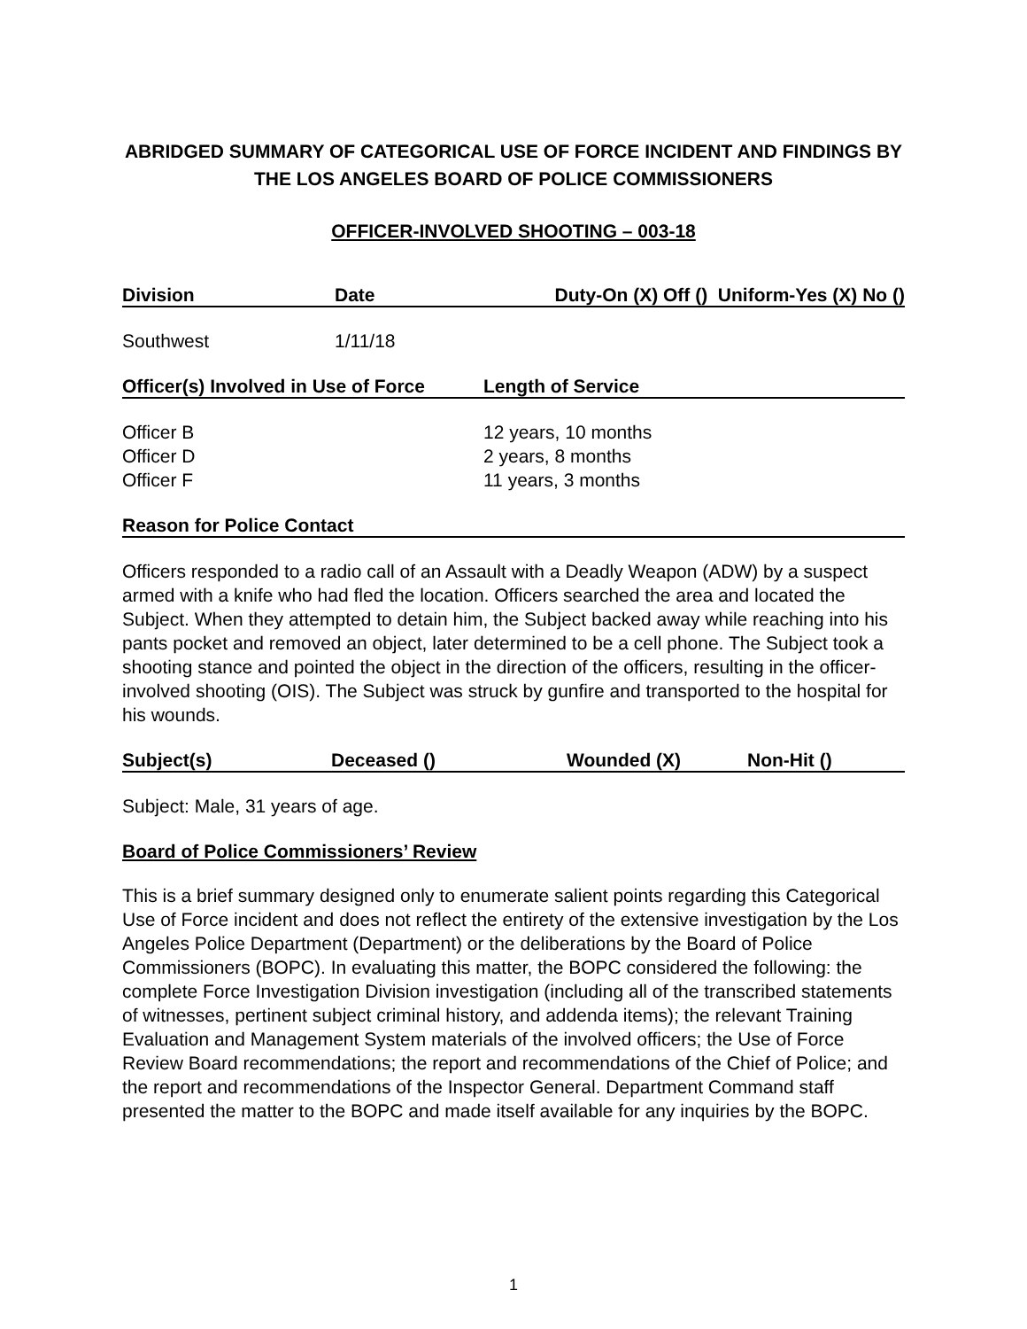ABRIDGED SUMMARY OF CATEGORICAL USE OF FORCE INCIDENT AND FINDINGS BY THE LOS ANGELES BOARD OF POLICE COMMISSIONERS
OFFICER-INVOLVED SHOOTING – 003-18
| Division | Date | Duty-On (X) Off () Uniform-Yes (X) No () |
| --- | --- | --- |
| Southwest | 1/11/18 | |
| Officer(s) Involved in Use of Force | Length of Service |
| --- | --- |
| Officer B Officer D Officer F | 12 years, 10 months 2 years, 8 months 11 years, 3 months |
Reason for Police Contact
Officers responded to a radio call of an Assault with a Deadly Weapon (ADW) by a suspect armed with a knife who had fled the location. Officers searched the area and located the Subject. When they attempted to detain him, the Subject backed away while reaching into his pants pocket and removed an object, later determined to be a cell phone. The Subject took a shooting stance and pointed the object in the direction of the officers, resulting in the officer-involved shooting (OIS). The Subject was struck by gunfire and transported to the hospital for his wounds.
| Subject(s) | Deceased () | Wounded (X) | Non-Hit () |
| --- | --- | --- | --- |
Subject: Male, 31 years of age.
Board of Police Commissioners’ Review
This is a brief summary designed only to enumerate salient points regarding this Categorical Use of Force incident and does not reflect the entirety of the extensive investigation by the Los Angeles Police Department (Department) or the deliberations by the Board of Police Commissioners (BOPC). In evaluating this matter, the BOPC considered the following: the complete Force Investigation Division investigation (including all of the transcribed statements of witnesses, pertinent subject criminal history, and addenda items); the relevant Training Evaluation and Management System materials of the involved officers; the Use of Force Review Board recommendations; the report and recommendations of the Chief of Police; and the report and recommendations of the Inspector General. Department Command staff presented the matter to the BOPC and made itself available for any inquiries by the BOPC.
1